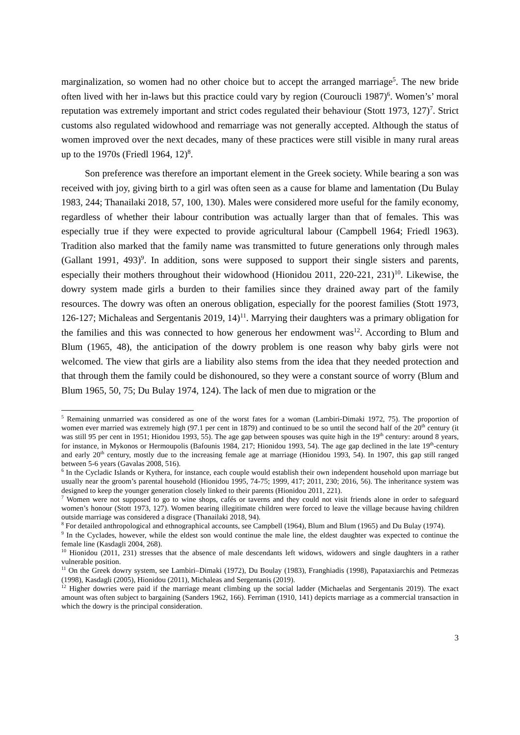marginalization, so women had no other choice but to accept the arranged marriage<sup>5</sup>. The new bride often lived with her in-laws but this practice could vary by region (Couroucli 1987)<sup>6</sup>. Women’s’ moral reputation was extremely important and strict codes regulated their behaviour (Stott 1973, 127)<sup>7</sup>. Strict customs also regulated widowhood and remarriage was not generally accepted. Although the status of women improved over the next decades, many of these practices were still visible in many rural areas up to the 1970s (Friedl 1964, 12)<sup>8</sup>.
Son preference was therefore an important element in the Greek society. While bearing a son was received with joy, giving birth to a girl was often seen as a cause for blame and lamentation (Du Bulay 1983, 244; Thanailaki 2018, 57, 100, 130). Males were considered more useful for the family economy, regardless of whether their labour contribution was actually larger than that of females. This was especially true if they were expected to provide agricultural labour (Campbell 1964; Friedl 1963). Tradition also marked that the family name was transmitted to future generations only through males (Gallant 1991, 493)<sup>9</sup>. In addition, sons were supposed to support their single sisters and parents, especially their mothers throughout their widowhood (Hionidou 2011, 220-221, 231)<sup>10</sup>. Likewise, the dowry system made girls a burden to their families since they drained away part of the family resources. The dowry was often an onerous obligation, especially for the poorest families (Stott 1973, 126-127; Michaleas and Sergentanis 2019, 14)<sup>11</sup>. Marrying their daughters was a primary obligation for the families and this was connected to how generous her endowment was<sup>12</sup>. According to Blum and Blum (1965, 48), the anticipation of the dowry problem is one reason why baby girls were not welcomed. The view that girls are a liability also stems from the idea that they needed protection and that through them the family could be dishonoured, so they were a constant source of worry (Blum and Blum 1965, 50, 75; Du Bulay 1974, 124). The lack of men due to migration or the
<sup>5</sup> Remaining unmarried was considered as one of the worst fates for a woman (Lambiri-Dimaki 1972, 75). The proportion of women ever married was extremely high (97.1 per cent in 1879) and continued to be so until the second half of the 20<sup>th</sup> century (it was still 95 per cent in 1951; Hionidou 1993, 55). The age gap between spouses was quite high in the 19<sup>th</sup> century: around 8 years, for instance, in Mykonos or Hermoupolis (Bafounis 1984, 217; Hionidou 1993, 54). The age gap declined in the late 19<sup>th</sup>-century and early 20<sup>th</sup> century, mostly due to the increasing female age at marriage (Hionidou 1993, 54). In 1907, this gap still ranged between 5-6 years (Gavalas 2008, 516).
<sup>6</sup> In the Cycladic Islands or Kythera, for instance, each couple would establish their own independent household upon marriage but usually near the groom’s parental household (Hionidou 1995, 74-75; 1999, 417; 2011, 230; 2016, 56). The inheritance system was designed to keep the younger generation closely linked to their parents (Hionidou 2011, 221).
<sup>7</sup> Women were not supposed to go to wine shops, cafés or taverns and they could not visit friends alone in order to safeguard women’s honour (Stott 1973, 127). Women bearing illegitimate children were forced to leave the village because having children outside marriage was considered a disgrace (Thanailaki 2018, 94).
<sup>8</sup> For detailed anthropological and ethnographical accounts, see Campbell (1964), Blum and Blum (1965) and Du Bulay (1974).
<sup>9</sup> In the Cyclades, however, while the eldest son would continue the male line, the eldest daughter was expected to continue the female line (Kasdagli 2004, 268).
<sup>10</sup> Hionidou (2011, 231) stresses that the absence of male descendants left widows, widowers and single daughters in a rather vulnerable position.
<sup>11</sup> On the Greek dowry system, see Lambiri–Dimaki (1972), Du Boulay (1983), Franghiadis (1998), Papataxiarchis and Petmezas (1998), Kasdagli (2005), Hionidou (2011), Michaleas and Sergentanis (2019).
<sup>12</sup> Higher dowries were paid if the marriage meant climbing up the social ladder (Michaelas and Sergentanis 2019). The exact amount was often subject to bargaining (Sanders 1962, 166). Ferriman (1910, 141) depicts marriage as a commercial transaction in which the dowry is the principal consideration.
3